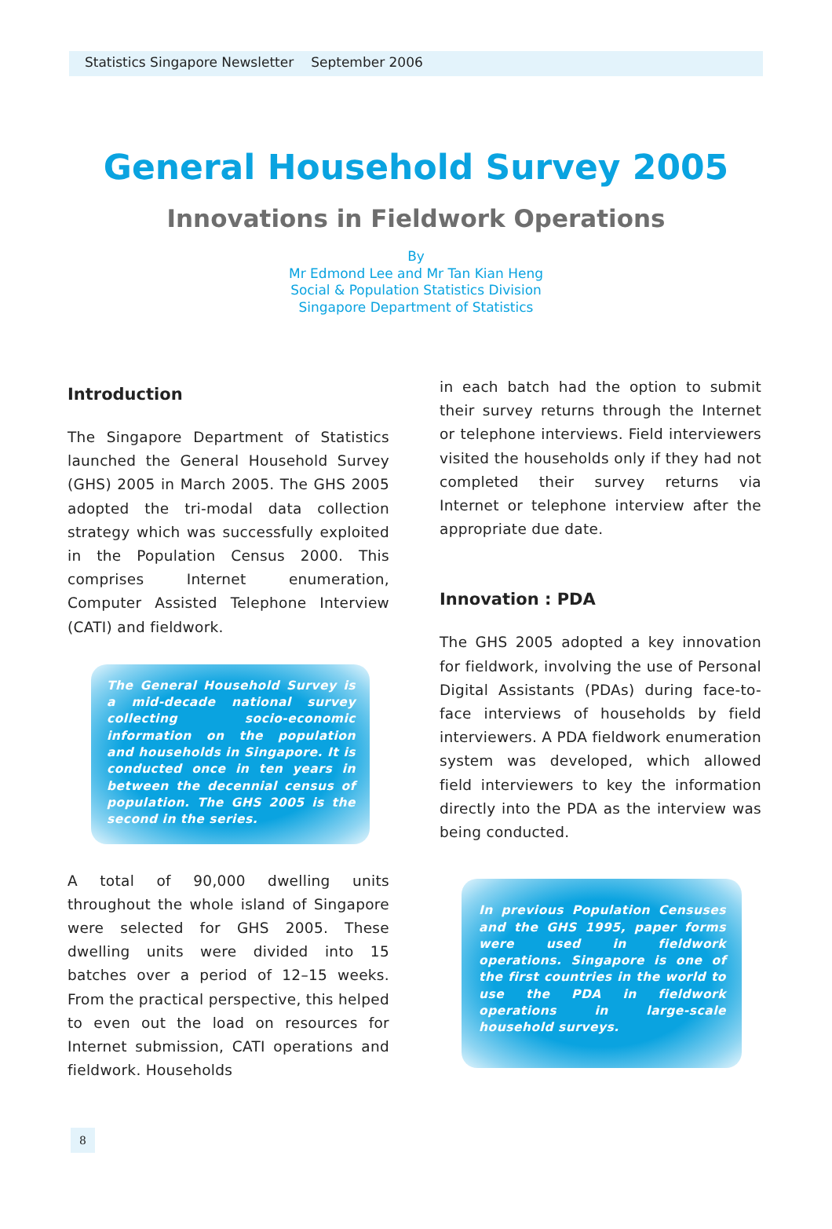Statistics Singapore Newsletter September 2006
General Household Survey 2005
Innovations in Fieldwork Operations
By
Mr Edmond Lee and Mr Tan Kian Heng
Social & Population Statistics Division
Singapore Department of Statistics
Introduction
The Singapore Department of Statistics launched the General Household Survey (GHS) 2005 in March 2005. The GHS 2005 adopted the tri-modal data collection strategy which was successfully exploited in the Population Census 2000. This comprises Internet enumeration, Computer Assisted Telephone Interview (CATI) and fieldwork.
The General Household Survey is a mid-decade national survey collecting socio-economic information on the population and households in Singapore. It is conducted once in ten years in between the decennial census of population. The GHS 2005 is the second in the series.
A total of 90,000 dwelling units throughout the whole island of Singapore were selected for GHS 2005. These dwelling units were divided into 15 batches over a period of 12–15 weeks. From the practical perspective, this helped to even out the load on resources for Internet submission, CATI operations and fieldwork. Households
in each batch had the option to submit their survey returns through the Internet or telephone interviews. Field interviewers visited the households only if they had not completed their survey returns via Internet or telephone interview after the appropriate due date.
Innovation : PDA
The GHS 2005 adopted a key innovation for fieldwork, involving the use of Personal Digital Assistants (PDAs) during face-to-face interviews of households by field interviewers. A PDA fieldwork enumeration system was developed, which allowed field interviewers to key the information directly into the PDA as the interview was being conducted.
In previous Population Censuses and the GHS 1995, paper forms were used in fieldwork operations. Singapore is one of the first countries in the world to use the PDA in fieldwork operations in large-scale household surveys.
8